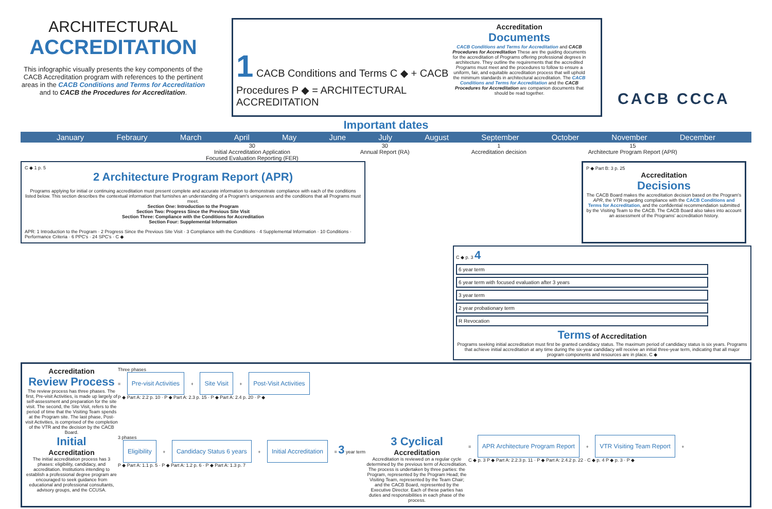ARCHITECTURAL
ACCREDITATION
This infographic visually presents the key components of the CACB Accreditation program with references to the pertinent areas in the CACB Conditions and Terms for Accreditation and to CACB the Procedures for Accreditation.
1 CACB Conditions and Terms C ◆ + CACB Procedures P ◆ = ARCHITECTURAL ACCREDITATION
Accreditation
Documents
CACB Conditions and Terms for Accreditation and CACB Procedures for Accreditation These are the guiding documents for the accreditation of Programs offering professional degrees in architecture. They outline the requirements that the accredited Programs must meet and the procedures to follow to ensure a uniform, fair, and equitable accreditation process that will uphold the minimum standards in architectural accreditation. The CACB Conditions and Terms for Accreditation and the CACB Procedures for Accreditation are companion documents that should be read together.
CACB CCCA
Important dates
January Febraury March April May June July August September October November December
30
Initial Accreditation Application
Focused Evaluation Reporting (FER)
30
Annual Report (RA)
1
Accreditation decision
15
Architecture Program Report (APR)
C ◆ 1 p. 5
2 Architecture Program Report (APR)
Programs applying for initial or continuing accreditation must present complete and accurate information to demonstrate compliance with each of the conditions listed below. This section describes the contextual information that furnishes an understanding of a Program's uniqueness and the conditions that all Programs must meet.
Section One: Introduction to the Program
Section Two: Progress Since the Previous Site Visit
Section Three: Compliance with the Conditions for Accreditation
Section Four: Supplemental Information
APR: 1 Introduction to the Program · 2 Progress Since the Previous Site Visit · 3 Compliance with the Conditions · 4 Supplemental Information · 10 Conditions · Performance Criteria · 6 PPC's · 24 SPC's · C ◆
P ◆ Part B: 3 p. 25
Accreditation
Decisions
The CACB Board makes the accreditation decision based on the Program's APR, the VTR regarding compliance with the CACB Conditions and Terms for Accreditation, and the confidential recommendation submitted by the Visiting Team to the CACB. The CACB Board also takes into account an assessment of the Programs' accreditation history.
C ◆ p. 3 4
6 year term
6 year term with focused evaluation after 3 years
3 year term
2 year probationary term
R Revocation
Terms of Accreditation
Programs seeking initial accreditation must first be granted candidacy status. The maximum period of candidacy status is six years. Programs that achieve initial accreditation at any time during the six-year candidacy will receive an initial three-year term, indicating that all major program components and resources are in place. C ◆
Accreditation
Review Process
The review process has three phases. The first, Pre-visit Activities, is made up largely of self-assessment and preparation for the site visit. The second, the Site Visit, refers to the period of time that the Visiting Team spends at the Program site. The last phase, Post-visit Activities, is comprised of the completion of the VTR and the decision by the CACB Board.
Three phases
= Pre-visit Activities + Site Visit + Post-Visit Activities
P ◆ Part A: 2.2 p. 10 · P ◆ Part A: 2.3 p. 15 · P ◆ Part A: 2.4 p. 20 · P ◆
Initial
Accreditation
The initial accreditation process has 3 phases: eligibility, candidacy, and accreditation. Institutions intending to establish a professional degree program are encouraged to seek guidance from educational and professional consultants, advisory groups, and the CCUSA.
3 phases
Eligibility + Candidacy Status 6 years + Initial Accreditation = 3 year term
P ◆ Part A: 1.1 p. 5 · P ◆ Part A: 1.2 p. 6 · P ◆ Part A: 1.3 p. 7
3 Cyclical
Accreditation
Accreditation is reviewed on a regular cycle determined by the previous term of Accreditation. The process is undertaken by three parties: the Program, represented by the Program Head; the Visiting Team, represented by the Team Chair; and the CACB Board, represented by the Executive Director. Each of these parties has duties and responsibilities in each phase of the process.
= APR Architecture Program Report + VTR Visiting Team Report +
C ◆ p. 3 P ◆ Part A: 2.2.3 p. 11 · P ◆ Part A: 2.4.2 p. 22 · C ◆ p. 4 P ◆ p. 3 · P ◆